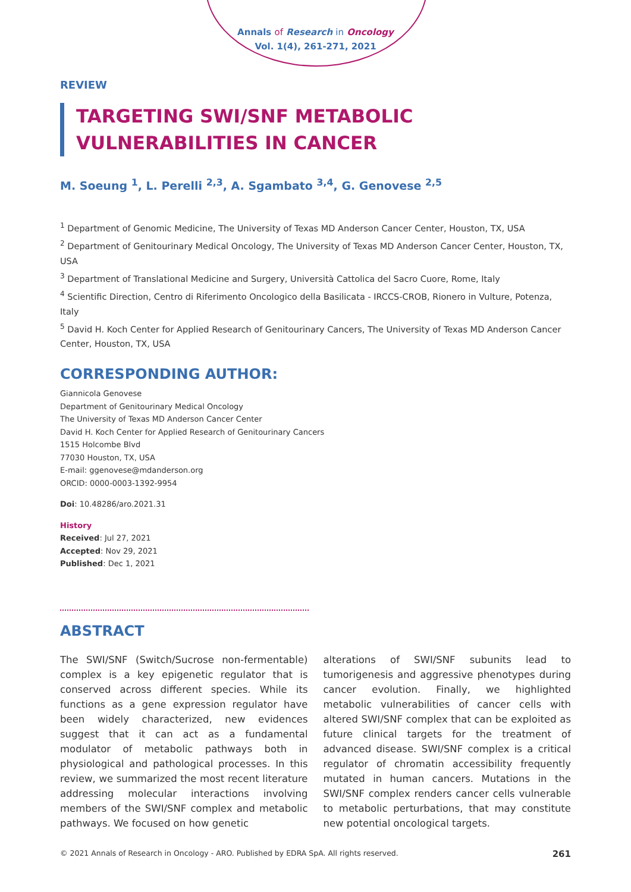Annals of Research in Oncology
Vol. 1(4), 261-271, 2021
REVIEW
TARGETING SWI/SNF METABOLIC VULNERABILITIES IN CANCER
M. Soeung <sup>1</sup>, L. Perelli <sup>2,3</sup>, A. Sgambato <sup>3,4</sup>, G. Genovese <sup>2,5</sup>
<sup>1</sup> Department of Genomic Medicine, The University of Texas MD Anderson Cancer Center, Houston, TX, USA
<sup>2</sup> Department of Genitourinary Medical Oncology, The University of Texas MD Anderson Cancer Center, Houston, TX, USA
<sup>3</sup> Department of Translational Medicine and Surgery, Università Cattolica del Sacro Cuore, Rome, Italy
<sup>4</sup> Scientific Direction, Centro di Riferimento Oncologico della Basilicata - IRCCS-CROB, Rionero in Vulture, Potenza, Italy
<sup>5</sup> David H. Koch Center for Applied Research of Genitourinary Cancers, The University of Texas MD Anderson Cancer Center, Houston, TX, USA
CORRESPONDING AUTHOR:
Giannicola Genovese
Department of Genitourinary Medical Oncology
The University of Texas MD Anderson Cancer Center
David H. Koch Center for Applied Research of Genitourinary Cancers
1515 Holcombe Blvd
77030 Houston, TX, USA
E-mail: ggenovese@mdanderson.org
ORCID: 0000-0003-1392-9954
Doi: 10.48286/aro.2021.31
History
Received: Jul 27, 2021
Accepted: Nov 29, 2021
Published: Dec 1, 2021
ABSTRACT
The SWI/SNF (Switch/Sucrose non-fermentable) complex is a key epigenetic regulator that is conserved across different species. While its functions as a gene expression regulator have been widely characterized, new evidences suggest that it can act as a fundamental modulator of metabolic pathways both in physiological and pathological processes. In this review, we summarized the most recent literature addressing molecular interactions involving members of the SWI/SNF complex and metabolic pathways. We focused on how genetic
alterations of SWI/SNF subunits lead to tumorigenesis and aggressive phenotypes during cancer evolution. Finally, we highlighted metabolic vulnerabilities of cancer cells with altered SWI/SNF complex that can be exploited as future clinical targets for the treatment of advanced disease. SWI/SNF complex is a critical regulator of chromatin accessibility frequently mutated in human cancers. Mutations in the SWI/SNF complex renders cancer cells vulnerable to metabolic perturbations, that may constitute new potential oncological targets.
© 2021 Annals of Research in Oncology - ARO. Published by EDRA SpA. All rights reserved. 261